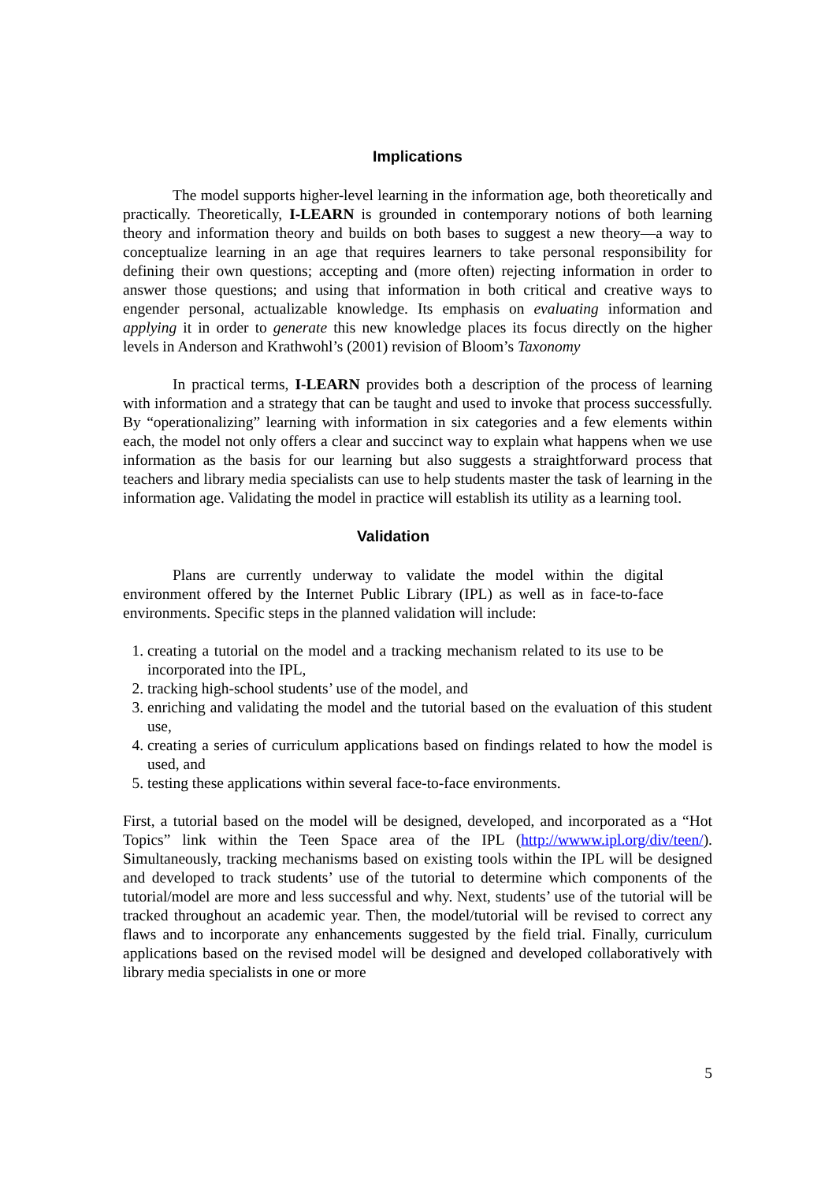Implications
The model supports higher-level learning in the information age, both theoretically and practically. Theoretically, I-LEARN is grounded in contemporary notions of both learning theory and information theory and builds on both bases to suggest a new theory—a way to conceptualize learning in an age that requires learners to take personal responsibility for defining their own questions; accepting and (more often) rejecting information in order to answer those questions; and using that information in both critical and creative ways to engender personal, actualizable knowledge. Its emphasis on evaluating information and applying it in order to generate this new knowledge places its focus directly on the higher levels in Anderson and Krathwohl’s (2001) revision of Bloom’s Taxonomy
In practical terms, I-LEARN provides both a description of the process of learning with information and a strategy that can be taught and used to invoke that process successfully. By “operationalizing” learning with information in six categories and a few elements within each, the model not only offers a clear and succinct way to explain what happens when we use information as the basis for our learning but also suggests a straightforward process that teachers and library media specialists can use to help students master the task of learning in the information age. Validating the model in practice will establish its utility as a learning tool.
Validation
Plans are currently underway to validate the model within the digital environment offered by the Internet Public Library (IPL) as well as in face-to-face environments. Specific steps in the planned validation will include:
1. creating a tutorial on the model and a tracking mechanism related to its use to be incorporated into the IPL,
2. tracking high-school students’ use of the model, and
3. enriching and validating the model and the tutorial based on the evaluation of this student use,
4. creating a series of curriculum applications based on findings related to how the model is used, and
5. testing these applications within several face-to-face environments.
First, a tutorial based on the model will be designed, developed, and incorporated as a “Hot Topics” link within the Teen Space area of the IPL (http://wwww.ipl.org/div/teen/). Simultaneously, tracking mechanisms based on existing tools within the IPL will be designed and developed to track students’ use of the tutorial to determine which components of the tutorial/model are more and less successful and why. Next, students’ use of the tutorial will be tracked throughout an academic year. Then, the model/tutorial will be revised to correct any flaws and to incorporate any enhancements suggested by the field trial. Finally, curriculum applications based on the revised model will be designed and developed collaboratively with library media specialists in one or more
5